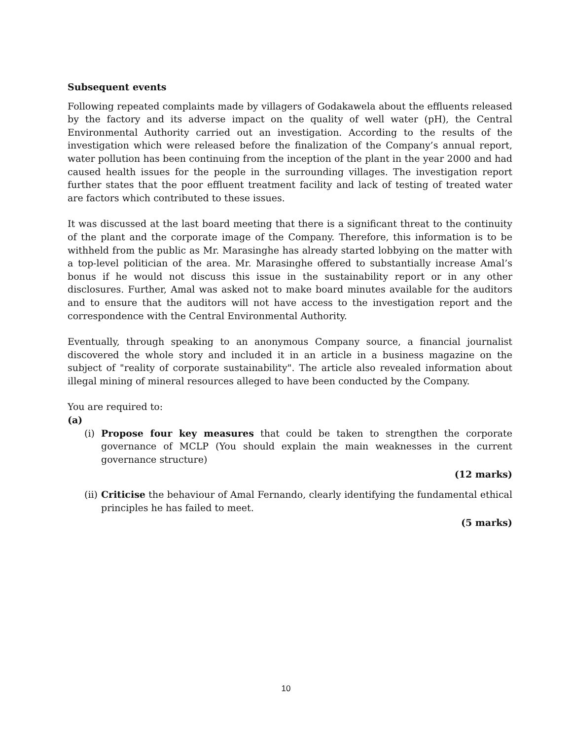Subsequent events
Following repeated complaints made by villagers of Godakawela about the effluents released by the factory and its adverse impact on the quality of well water (pH), the Central Environmental Authority carried out an investigation. According to the results of the investigation which were released before the finalization of the Company’s annual report, water pollution has been continuing from the inception of the plant in the year 2000 and had caused health issues for the people in the surrounding villages. The investigation report further states that the poor effluent treatment facility and lack of testing of treated water are factors which contributed to these issues.
It was discussed at the last board meeting that there is a significant threat to the continuity of the plant and the corporate image of the Company. Therefore, this information is to be withheld from the public as Mr. Marasinghe has already started lobbying on the matter with a top-level politician of the area. Mr. Marasinghe offered to substantially increase Amal’s bonus if he would not discuss this issue in the sustainability report or in any other disclosures. Further, Amal was asked not to make board minutes available for the auditors and to ensure that the auditors will not have access to the investigation report and the correspondence with the Central Environmental Authority.
Eventually, through speaking to an anonymous Company source, a financial journalist discovered the whole story and included it in an article in a business magazine on the subject of "reality of corporate sustainability". The article also revealed information about illegal mining of mineral resources alleged to have been conducted by the Company.
You are required to:
(a)
(i) Propose four key measures that could be taken to strengthen the corporate governance of MCLP (You should explain the main weaknesses in the current governance structure)
(12 marks)
(ii) Criticise the behaviour of Amal Fernando, clearly identifying the fundamental ethical principles he has failed to meet.
(5 marks)
10